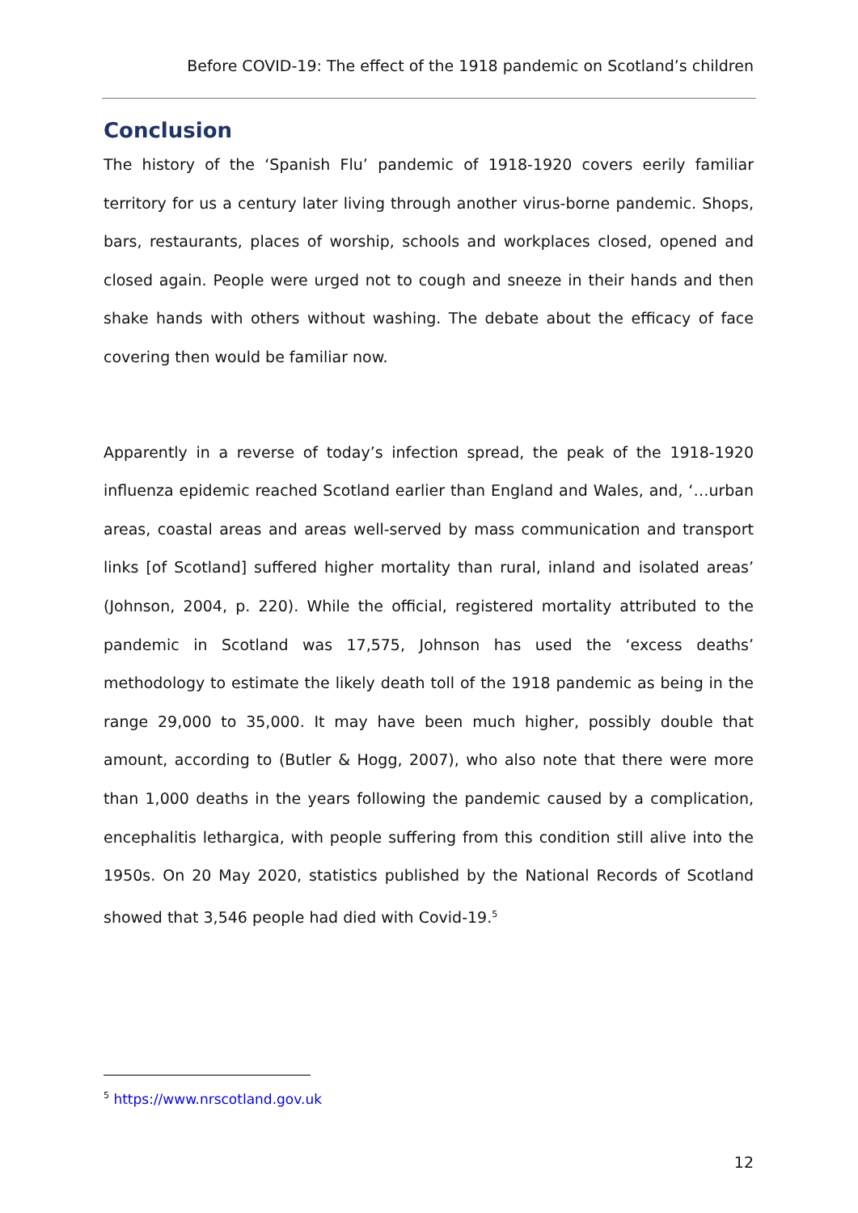Before COVID-19: The effect of the 1918 pandemic on Scotland’s children
Conclusion
The history of the ‘Spanish Flu’ pandemic of 1918-1920 covers eerily familiar territory for us a century later living through another virus-borne pandemic. Shops, bars, restaurants, places of worship, schools and workplaces closed, opened and closed again. People were urged not to cough and sneeze in their hands and then shake hands with others without washing. The debate about the efficacy of face covering then would be familiar now.
Apparently in a reverse of today’s infection spread, the peak of the 1918-1920 influenza epidemic reached Scotland earlier than England and Wales, and, ‘…urban areas, coastal areas and areas well-served by mass communication and transport links [of Scotland] suffered higher mortality than rural, inland and isolated areas’ (Johnson, 2004, p. 220). While the official, registered mortality attributed to the pandemic in Scotland was 17,575, Johnson has used the ‘excess deaths’ methodology to estimate the likely death toll of the 1918 pandemic as being in the range 29,000 to 35,000. It may have been much higher, possibly double that amount, according to (Butler & Hogg, 2007), who also note that there were more than 1,000 deaths in the years following the pandemic caused by a complication, encephalitis lethargica, with people suffering from this condition still alive into the 1950s. On 20 May 2020, statistics published by the National Records of Scotland showed that 3,546 people had died with Covid-19.<sup>5</sup>
<sup>5</sup> https://www.nrscotland.gov.uk
12